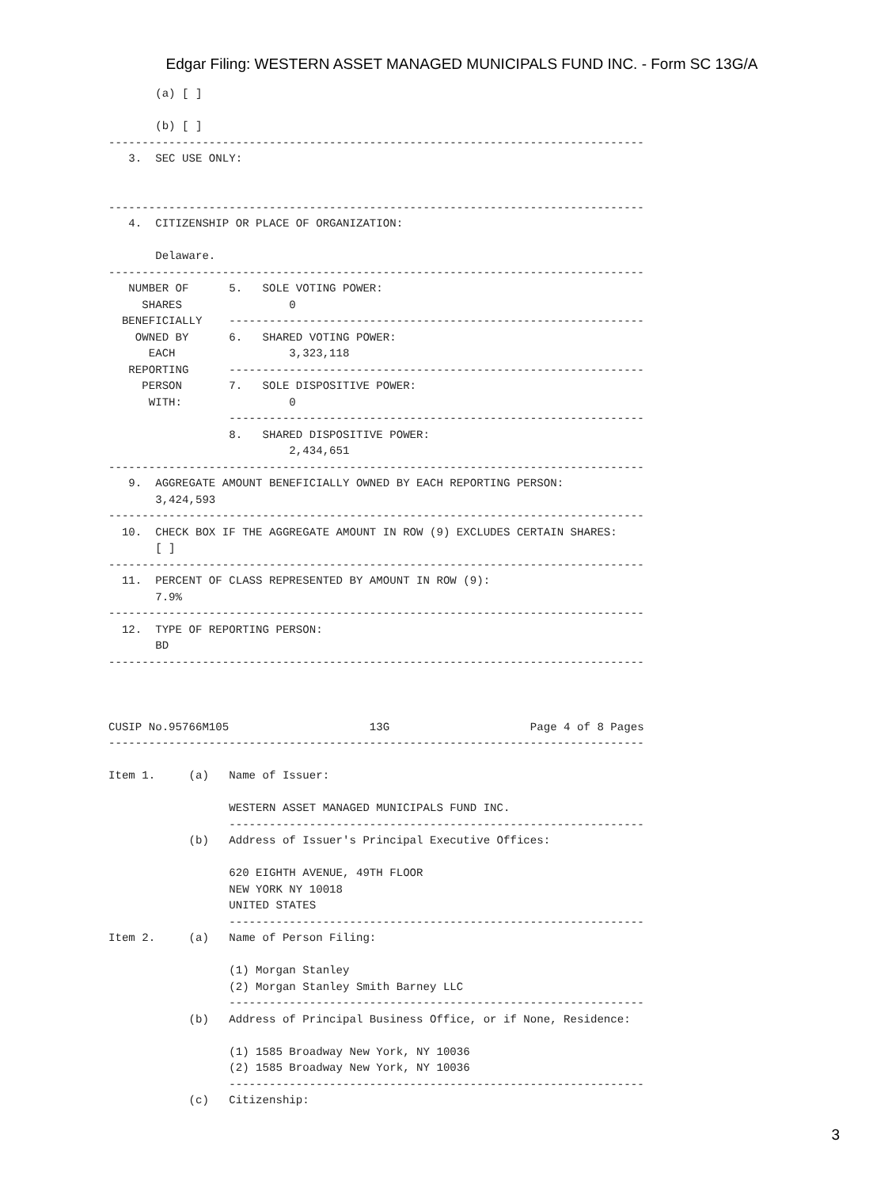Edgar Filing: WESTERN ASSET MANAGED MUNICIPALS FUND INC. - Form SC 13G/A
       (a) [ ]

       (b) [ ]
--------------------------------------------------------------------------------
   3.  SEC USE ONLY:


--------------------------------------------------------------------------------
   4.  CITIZENSHIP OR PLACE OF ORGANIZATION:

       Delaware.
--------------------------------------------------------------------------------
   NUMBER OF      5.   SOLE VOTING POWER:
     SHARES                0
  BENEFICIALLY    --------------------------------------------------------------
    OWNED BY      6.   SHARED VOTING POWER:
      EACH                 3,323,118
   REPORTING      --------------------------------------------------------------
     PERSON       7.   SOLE DISPOSITIVE POWER:
      WITH:                0
                  --------------------------------------------------------------
                  8.   SHARED DISPOSITIVE POWER:
                           2,434,651
--------------------------------------------------------------------------------
   9.  AGGREGATE AMOUNT BENEFICIALLY OWNED BY EACH REPORTING PERSON:
       3,424,593
--------------------------------------------------------------------------------
  10.  CHECK BOX IF THE AGGREGATE AMOUNT IN ROW (9) EXCLUDES CERTAIN SHARES:
       [ ]
--------------------------------------------------------------------------------
  11.  PERCENT OF CLASS REPRESENTED BY AMOUNT IN ROW (9):
       7.9%
--------------------------------------------------------------------------------
  12.  TYPE OF REPORTING PERSON:
       BD
--------------------------------------------------------------------------------



CUSIP No.95766M105                     13G                     Page 4 of 8 Pages
--------------------------------------------------------------------------------

Item 1.     (a)   Name of Issuer:

                  WESTERN ASSET MANAGED MUNICIPALS FUND INC.
                  --------------------------------------------------------------
            (b)   Address of Issuer's Principal Executive Offices:

                  620 EIGHTH AVENUE, 49TH FLOOR
                  NEW YORK NY 10018
                  UNITED STATES
                  --------------------------------------------------------------
Item 2.     (a)   Name of Person Filing:

                  (1) Morgan Stanley
                  (2) Morgan Stanley Smith Barney LLC
                  --------------------------------------------------------------
            (b)   Address of Principal Business Office, or if None, Residence:

                  (1) 1585 Broadway New York, NY 10036
                  (2) 1585 Broadway New York, NY 10036
                  --------------------------------------------------------------
            (c)   Citizenship:
3